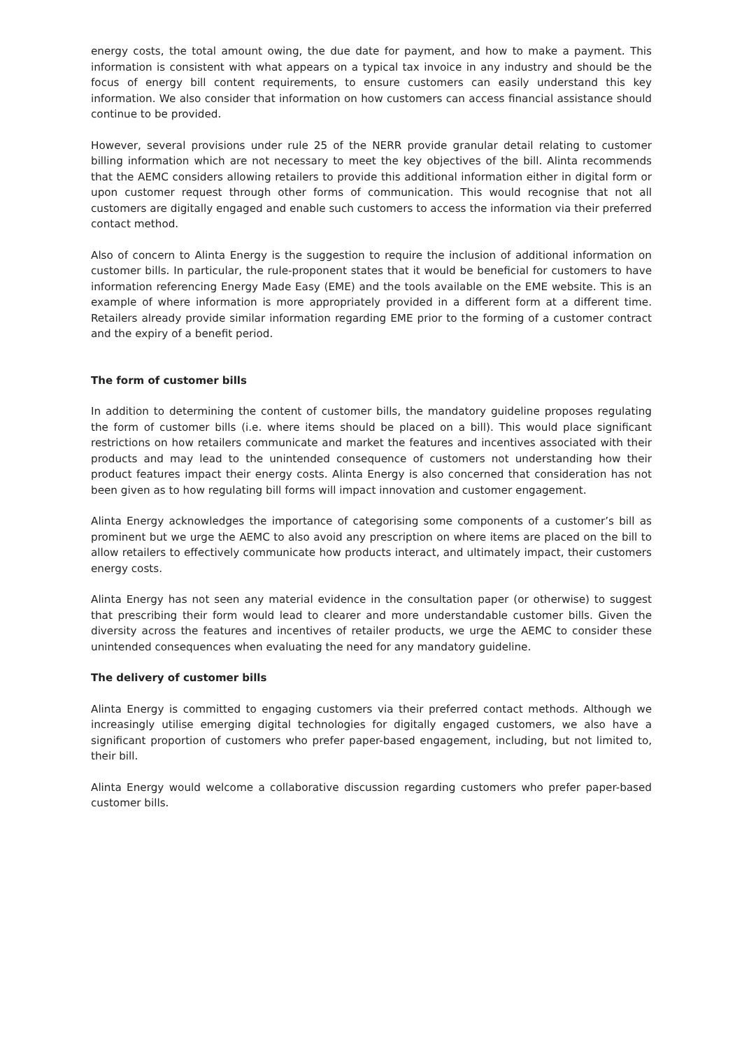energy costs, the total amount owing, the due date for payment, and how to make a payment. This information is consistent with what appears on a typical tax invoice in any industry and should be the focus of energy bill content requirements, to ensure customers can easily understand this key information. We also consider that information on how customers can access financial assistance should continue to be provided.
However, several provisions under rule 25 of the NERR provide granular detail relating to customer billing information which are not necessary to meet the key objectives of the bill. Alinta recommends that the AEMC considers allowing retailers to provide this additional information either in digital form or upon customer request through other forms of communication. This would recognise that not all customers are digitally engaged and enable such customers to access the information via their preferred contact method.
Also of concern to Alinta Energy is the suggestion to require the inclusion of additional information on customer bills. In particular, the rule-proponent states that it would be beneficial for customers to have information referencing Energy Made Easy (EME) and the tools available on the EME website. This is an example of where information is more appropriately provided in a different form at a different time. Retailers already provide similar information regarding EME prior to the forming of a customer contract and the expiry of a benefit period.
The form of customer bills
In addition to determining the content of customer bills, the mandatory guideline proposes regulating the form of customer bills (i.e. where items should be placed on a bill). This would place significant restrictions on how retailers communicate and market the features and incentives associated with their products and may lead to the unintended consequence of customers not understanding how their product features impact their energy costs. Alinta Energy is also concerned that consideration has not been given as to how regulating bill forms will impact innovation and customer engagement.
Alinta Energy acknowledges the importance of categorising some components of a customer’s bill as prominent but we urge the AEMC to also avoid any prescription on where items are placed on the bill to allow retailers to effectively communicate how products interact, and ultimately impact, their customers energy costs.
Alinta Energy has not seen any material evidence in the consultation paper (or otherwise) to suggest that prescribing their form would lead to clearer and more understandable customer bills. Given the diversity across the features and incentives of retailer products, we urge the AEMC to consider these unintended consequences when evaluating the need for any mandatory guideline.
The delivery of customer bills
Alinta Energy is committed to engaging customers via their preferred contact methods. Although we increasingly utilise emerging digital technologies for digitally engaged customers, we also have a significant proportion of customers who prefer paper-based engagement, including, but not limited to, their bill.
Alinta Energy would welcome a collaborative discussion regarding customers who prefer paper-based customer bills.